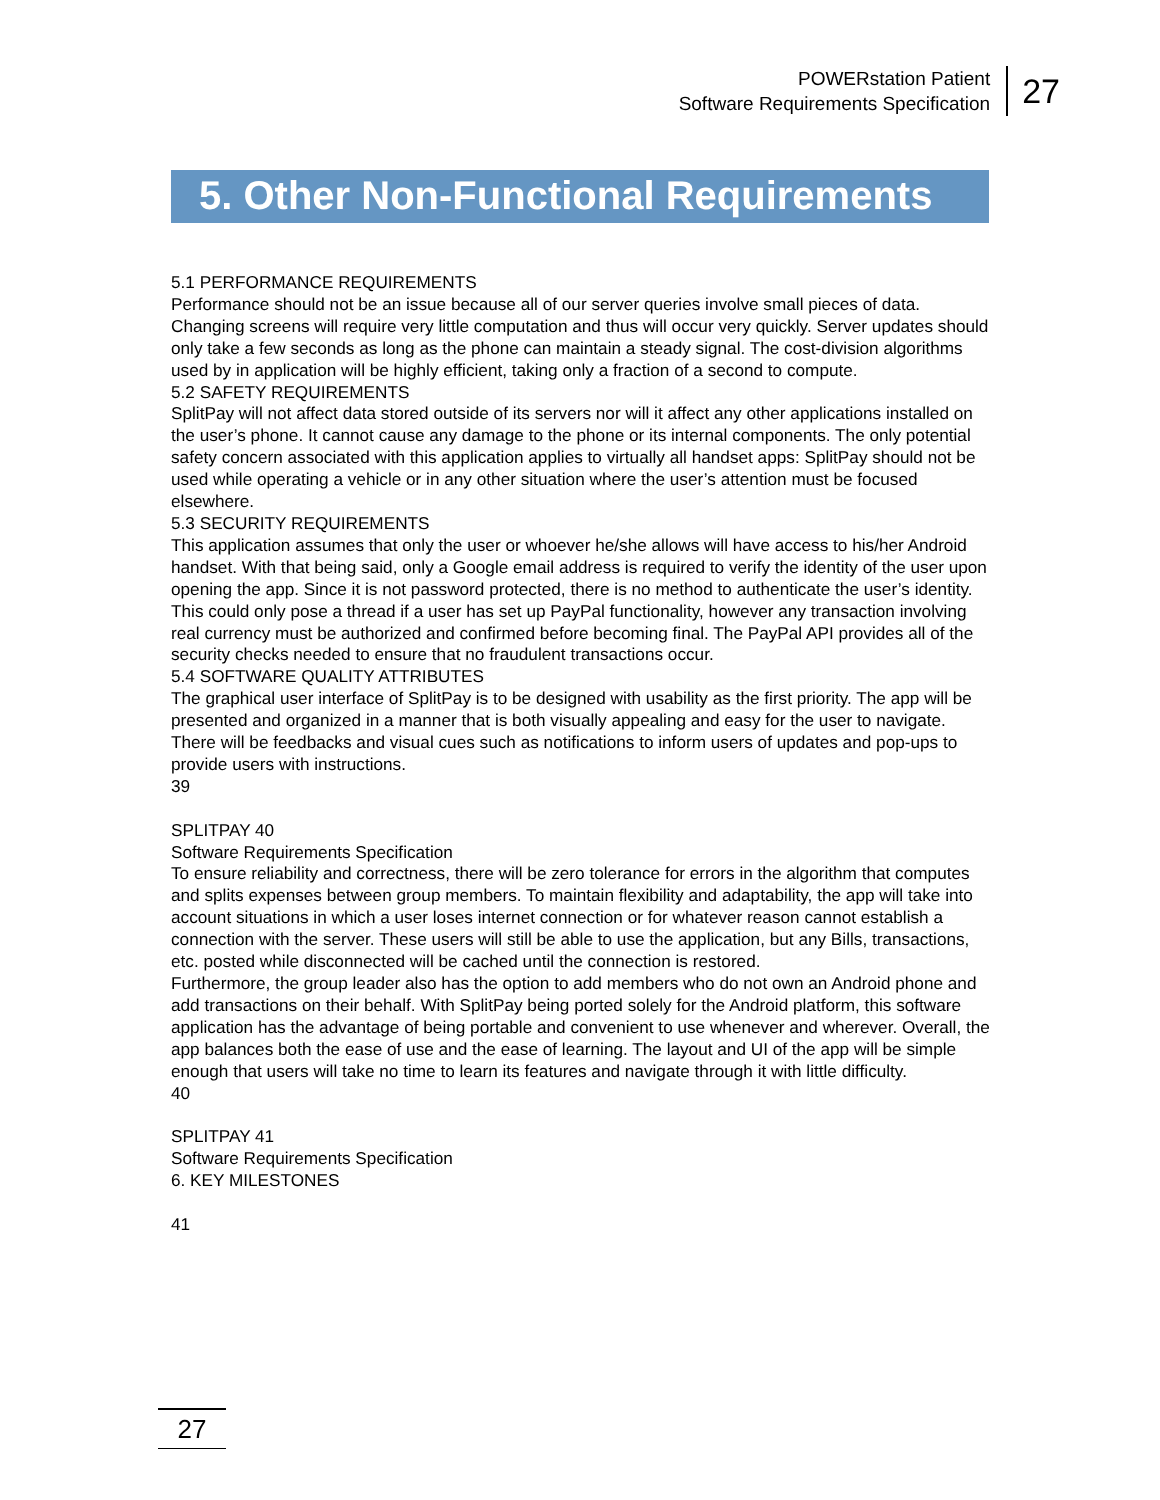POWERstation Patient
Software Requirements Specification
27
5. Other Non-Functional Requirements
5.1 PERFORMANCE REQUIREMENTS
Performance should not be an issue because all of our server queries involve small pieces of data. Changing screens will require very little computation and thus will occur very quickly. Server updates should only take a few seconds as long as the phone can maintain a steady signal. The cost-division algorithms used by in application will be highly efficient, taking only a fraction of a second to compute.
5.2 SAFETY REQUIREMENTS
SplitPay will not affect data stored outside of its servers nor will it affect any other applications installed on the user’s phone. It cannot cause any damage to the phone or its internal components. The only potential safety concern associated with this application applies to virtually all handset apps: SplitPay should not be used while operating a vehicle or in any other situation where the user’s attention must be focused elsewhere.
5.3 SECURITY REQUIREMENTS
This application assumes that only the user or whoever he/she allows will have access to his/her Android handset. With that being said, only a Google email address is required to verify the identity of the user upon opening the app. Since it is not password protected, there is no method to authenticate the user’s identity. This could only pose a thread if a user has set up PayPal functionality, however any transaction involving real currency must be authorized and confirmed before becoming final. The PayPal API provides all of the security checks needed to ensure that no fraudulent transactions occur.
5.4 SOFTWARE QUALITY ATTRIBUTES
The graphical user interface of SplitPay is to be designed with usability as the first priority. The app will be presented and organized in a manner that is both visually appealing and easy for the user to navigate. There will be feedbacks and visual cues such as notifications to inform users of updates and pop-ups to provide users with instructions.
39
SPLITPAY 40
Software Requirements Specification
To ensure reliability and correctness, there will be zero tolerance for errors in the algorithm that computes and splits expenses between group members. To maintain flexibility and adaptability, the app will take into account situations in which a user loses internet connection or for whatever reason cannot establish a connection with the server. These users will still be able to use the application, but any Bills, transactions, etc. posted while disconnected will be cached until the connection is restored.
Furthermore, the group leader also has the option to add members who do not own an Android phone and add transactions on their behalf. With SplitPay being ported solely for the Android platform, this software application has the advantage of being portable and convenient to use whenever and wherever. Overall, the app balances both the ease of use and the ease of learning. The layout and UI of the app will be simple enough that users will take no time to learn its features and navigate through it with little difficulty.
40
SPLITPAY 41
Software Requirements Specification
6. KEY MILESTONES
41
27